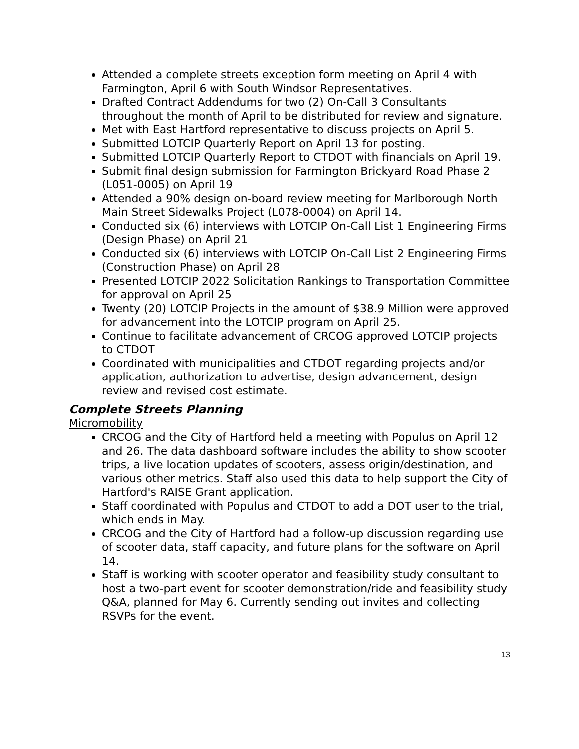Attended a complete streets exception form meeting on April 4 with Farmington, April 6 with South Windsor Representatives.
Drafted Contract Addendums for two (2) On-Call 3 Consultants throughout the month of April to be distributed for review and signature.
Met with East Hartford representative to discuss projects on April 5.
Submitted LOTCIP Quarterly Report on April 13 for posting.
Submitted LOTCIP Quarterly Report to CTDOT with financials on April 19.
Submit final design submission for Farmington Brickyard Road Phase 2 (L051-0005) on April 19
Attended a 90% design on-board review meeting for Marlborough North Main Street Sidewalks Project (L078-0004) on April 14.
Conducted six (6) interviews with LOTCIP On-Call List 1 Engineering Firms (Design Phase) on April 21
Conducted six (6) interviews with LOTCIP On-Call List 2 Engineering Firms (Construction Phase) on April 28
Presented LOTCIP 2022 Solicitation Rankings to Transportation Committee for approval on April 25
Twenty (20) LOTCIP Projects in the amount of $38.9 Million were approved for advancement into the LOTCIP program on April 25.
Continue to facilitate advancement of CRCOG approved LOTCIP projects to CTDOT
Coordinated with municipalities and CTDOT regarding projects and/or application, authorization to advertise, design advancement, design review and revised cost estimate.
Complete Streets Planning
Micromobility
CRCOG and the City of Hartford held a meeting with Populus on April 12 and 26. The data dashboard software includes the ability to show scooter trips, a live location updates of scooters, assess origin/destination, and various other metrics. Staff also used this data to help support the City of Hartford's RAISE Grant application.
Staff coordinated with Populus and CTDOT to add a DOT user to the trial, which ends in May.
CRCOG and the City of Hartford had a follow-up discussion regarding use of scooter data, staff capacity, and future plans for the software on April 14.
Staff is working with scooter operator and feasibility study consultant to host a two-part event for scooter demonstration/ride and feasibility study Q&A, planned for May 6. Currently sending out invites and collecting RSVPs for the event.
13